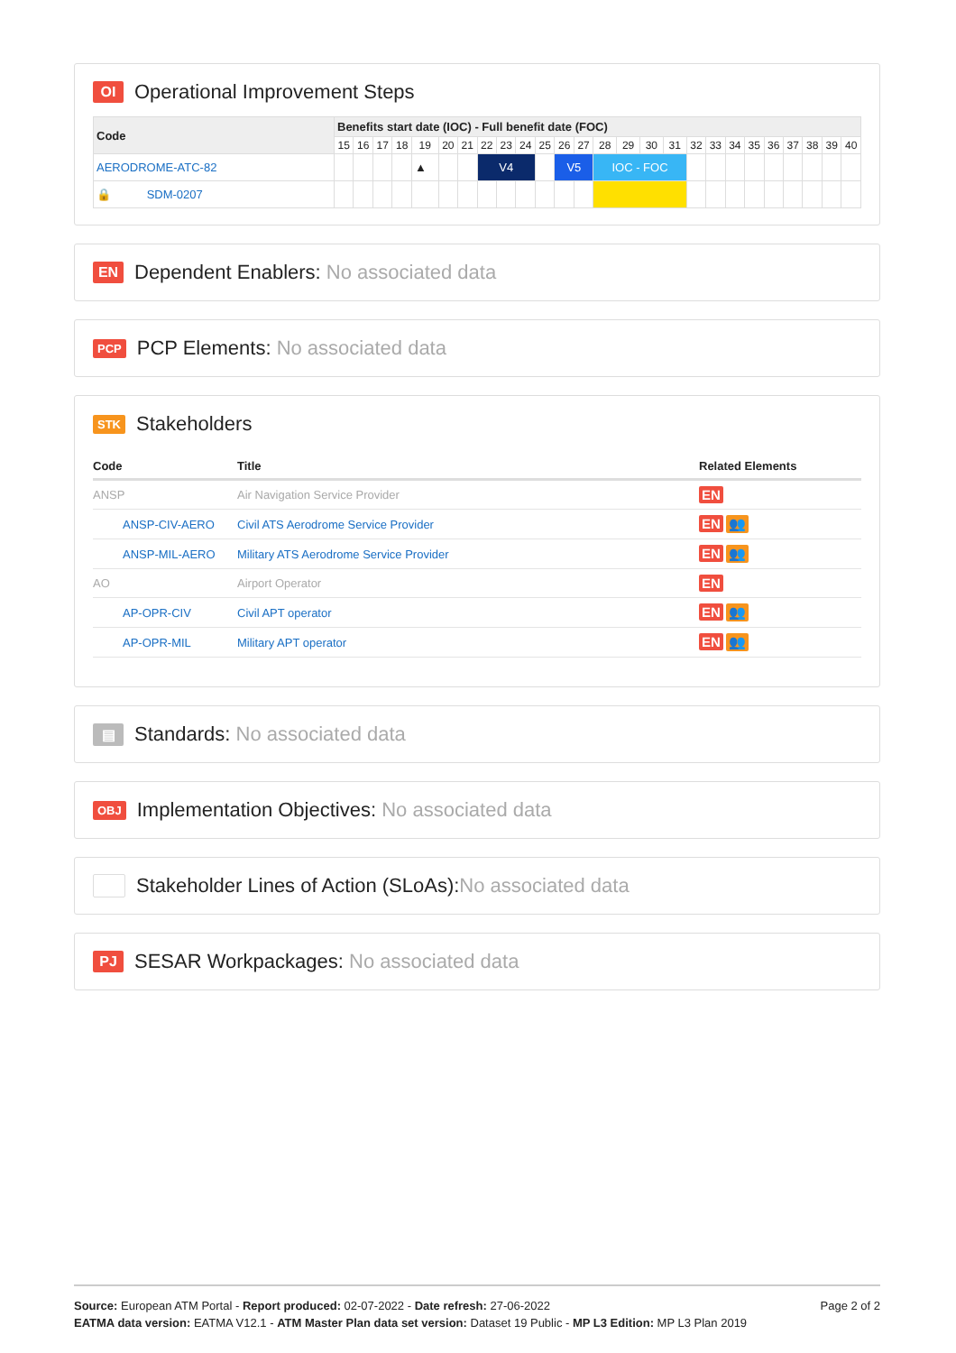OI Operational Improvement Steps
| Code | Benefits start date (IOC) - Full benefit date (FOC) | | | | | | | | | | | | | | | | | | | | | | | | | |
| --- | --- | --- | --- | --- | --- | --- | --- | --- | --- | --- | --- | --- | --- | --- | --- | --- | --- | --- | --- | --- | --- | --- | --- | --- | --- | --- |
| | 15 | 16 | 17 | 18 | 19 | 20 | 21 | 22 | 23 | 24 | 25 | 26 | 27 | 28 | 29 | 30 | 31 | 32 | 33 | 34 | 35 | 36 | 37 | 38 | 39 | 40 |
| AERODROME-ATC-82 | | | | | ▲ | | | V4 | | | | V5 | | IOC - FOC | | | | | | | | | | | | |
| 🔒 SDM-0207 | | | | | | | | | | | | | | | | | | | | | | | | | | |
EN Dependent Enablers: No associated data
PCP PCP Elements: No associated data
STK Stakeholders
| Code | Title | Related Elements |
| --- | --- | --- |
| ANSP | Air Navigation Service Provider | EN |
| ANSP-CIV-AERO | Civil ATS Aerodrome Service Provider | EN 👥 |
| ANSP-MIL-AERO | Military ATS Aerodrome Service Provider | EN 👥 |
| AO | Airport Operator | EN |
| AP-OPR-CIV | Civil APT operator | EN 👥 |
| AP-OPR-MIL | Military APT operator | EN 👥 |
▤ Standards: No associated data
OBJ Implementation Objectives: No associated data
Stakeholder Lines of Action (SLoAs): No associated data
PJ SESAR Workpackages: No associated data
Page 2 of 2
Source: European ATM Portal - Report produced: 02-07-2022 - Date refresh: 27-06-2022
EATMA data version: EATMA V12.1 - ATM Master Plan data set version: Dataset 19 Public - MP L3 Edition: MP L3 Plan 2019